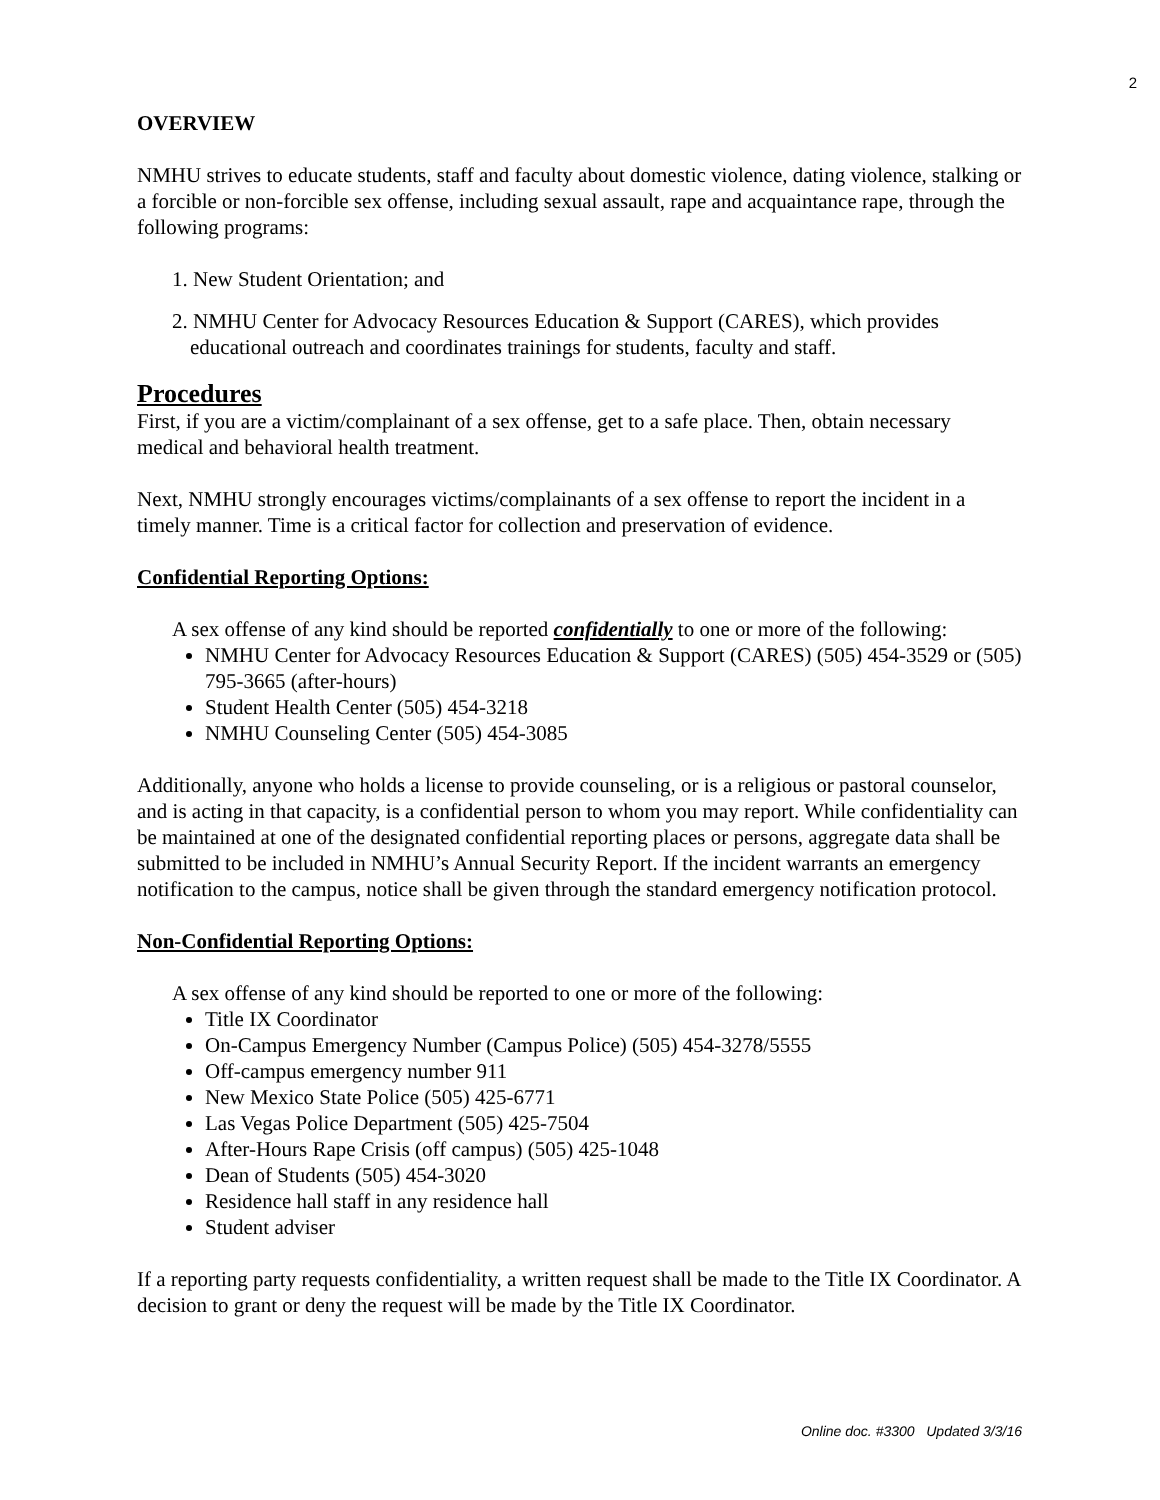2
OVERVIEW
NMHU strives to educate students, staff and faculty about domestic violence, dating violence, stalking or a forcible or non-forcible sex offense, including sexual assault, rape and acquaintance rape, through the following programs:
1. New Student Orientation; and
2. NMHU Center for Advocacy Resources Education & Support (CARES), which provides educational outreach and coordinates trainings for students, faculty and staff.
Procedures
First, if you are a victim/complainant of a sex offense, get to a safe place. Then, obtain necessary medical and behavioral health treatment.
Next, NMHU strongly encourages victims/complainants of a sex offense to report the incident in a timely manner. Time is a critical factor for collection and preservation of evidence.
Confidential Reporting Options:
A sex offense of any kind should be reported confidentially to one or more of the following:
NMHU Center for Advocacy Resources Education & Support (CARES) (505) 454-3529 or (505) 795-3665 (after-hours)
Student Health Center (505) 454-3218
NMHU Counseling Center (505) 454-3085
Additionally, anyone who holds a license to provide counseling, or is a religious or pastoral counselor, and is acting in that capacity, is a confidential person to whom you may report. While confidentiality can be maintained at one of the designated confidential reporting places or persons, aggregate data shall be submitted to be included in NMHU’s Annual Security Report. If the incident warrants an emergency notification to the campus, notice shall be given through the standard emergency notification protocol.
Non-Confidential Reporting Options:
A sex offense of any kind should be reported to one or more of the following:
Title IX Coordinator
On-Campus Emergency Number (Campus Police) (505) 454-3278/5555
Off-campus emergency number 911
New Mexico State Police (505) 425-6771
Las Vegas Police Department (505) 425-7504
After-Hours Rape Crisis (off campus) (505) 425-1048
Dean of Students (505) 454-3020
Residence hall staff in any residence hall
Student adviser
If a reporting party requests confidentiality, a written request shall be made to the Title IX Coordinator. A decision to grant or deny the request will be made by the Title IX Coordinator.
Online doc. #3300 Updated 3/3/16